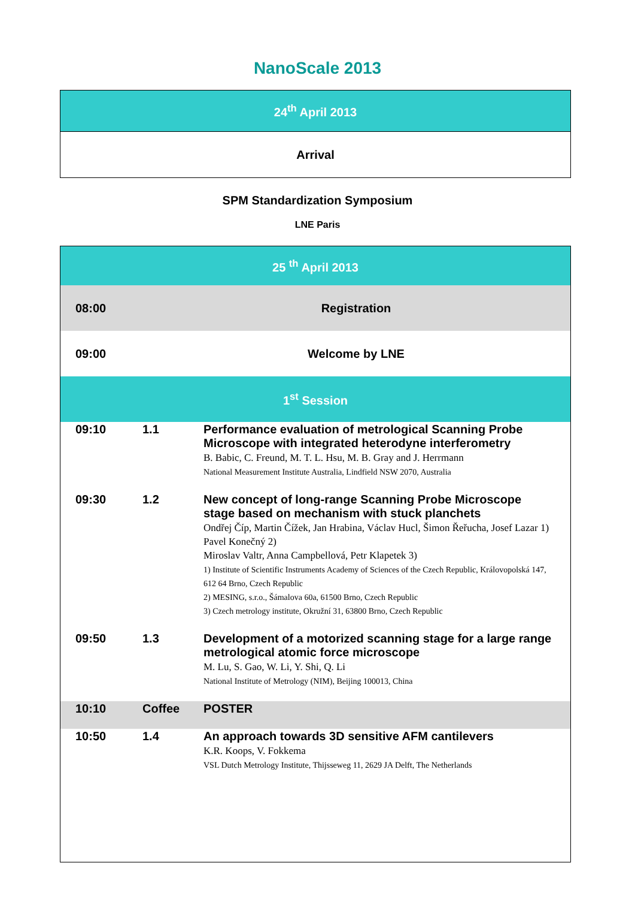NanoScale 2013
| 24<sup>th</sup> April 2013 |
| --- |
| Arrival |
SPM Standardization Symposium
LNE Paris
| 25 <sup>th</sup> April 2013 | | |
| 08:00 | Registration | |
| 09:00 | Welcome by LNE | |
| 1<sup>st</sup> Session | | |
| 09:10 | 1.1 | Performance evaluation of metrological Scanning Probe Microscope with integrated heterodyne interferometry B. Babic, C. Freund, M. T. L. Hsu, M. B. Gray and J. Herrmann National Measurement Institute Australia, Lindfield NSW 2070, Australia |
| 09:30 | 1.2 | New concept of long-range Scanning Probe Microscope stage based on mechanism with stuck planchets Ondřej Číp, Martin Čížek, Jan Hrabina, Václav Hucl, Šimon Řeřucha, Josef Lazar 1) Pavel Konečný 2) Miroslav Valtr, Anna Campbellová, Petr Klapetek 3) 1) Institute of Scientific Instruments Academy of Sciences of the Czech Republic, Královopolská 147, 612 64 Brno, Czech Republic 2) MESING, s.r.o., Šámalova 60a, 61500 Brno, Czech Republic 3) Czech metrology institute, Okružní 31, 63800 Brno, Czech Republic |
| 09:50 | 1.3 | Development of a motorized scanning stage for a large range metrological atomic force microscope M. Lu, S. Gao, W. Li, Y. Shi, Q. Li National Institute of Metrology (NIM), Beijing 100013, China |
| 10:10 | Coffee | POSTER |
| 10:50 | 1.4 | An approach towards 3D sensitive AFM cantilevers K.R. Koops, V. Fokkema VSL Dutch Metrology Institute, Thijsseweg 11, 2629 JA Delft, The Netherlands |